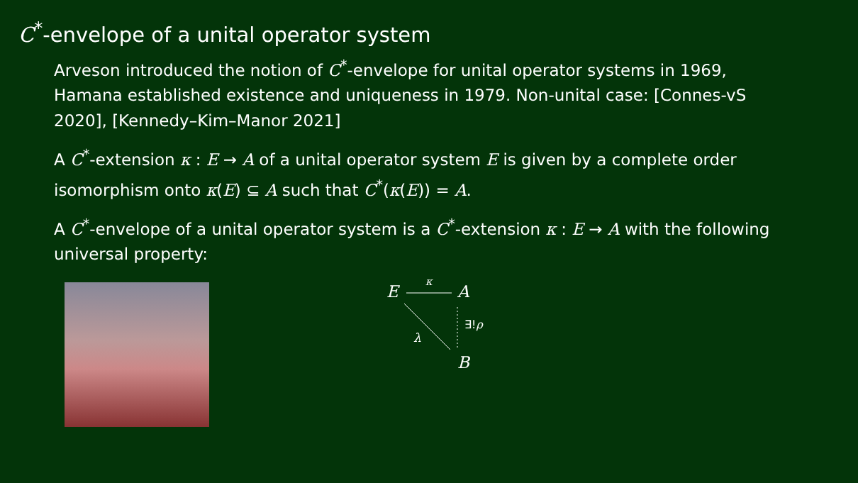C<sup>*</sup>-envelope of a unital operator system
Arveson introduced the notion of C<sup>*</sup>-envelope for unital operator systems in 1969, Hamana established existence and uniqueness in 1979. Non-unital case: [Connes-vS 2020], [Kennedy–Kim–Manor 2021]
A C<sup>*</sup>-extension κ : E → A of a unital operator system E is given by a complete order isomorphism onto κ(E) ⊆ A such that C<sup>*</sup>(κ(E)) = A.
A C<sup>*</sup>-envelope of a unital operator system is a C<sup>*</sup>-extension κ : E → A with the following universal property:
E
κ
A
λ
∃!ρ
B